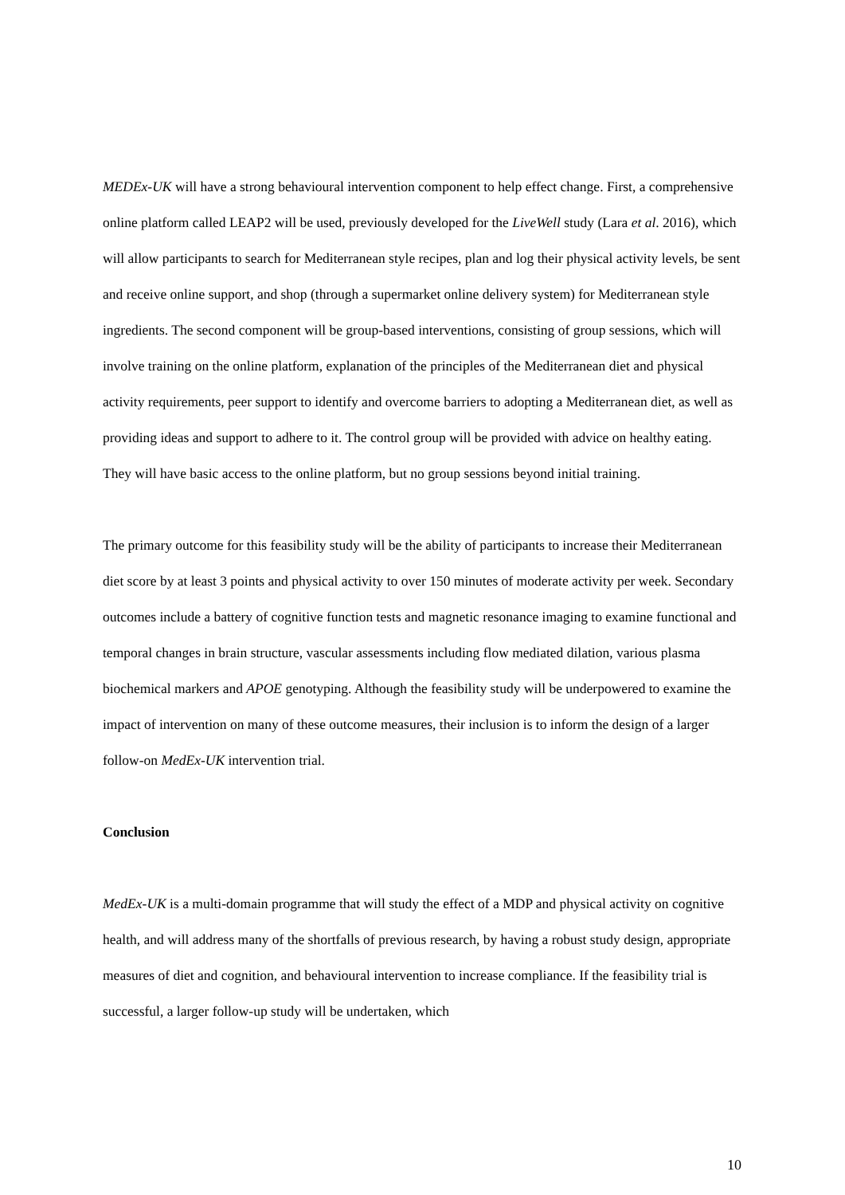MEDEx-UK will have a strong behavioural intervention component to help effect change. First, a comprehensive online platform called LEAP2 will be used, previously developed for the LiveWell study (Lara et al. 2016), which will allow participants to search for Mediterranean style recipes, plan and log their physical activity levels, be sent and receive online support, and shop (through a supermarket online delivery system) for Mediterranean style ingredients. The second component will be group-based interventions, consisting of group sessions, which will involve training on the online platform, explanation of the principles of the Mediterranean diet and physical activity requirements, peer support to identify and overcome barriers to adopting a Mediterranean diet, as well as providing ideas and support to adhere to it. The control group will be provided with advice on healthy eating. They will have basic access to the online platform, but no group sessions beyond initial training.
The primary outcome for this feasibility study will be the ability of participants to increase their Mediterranean diet score by at least 3 points and physical activity to over 150 minutes of moderate activity per week. Secondary outcomes include a battery of cognitive function tests and magnetic resonance imaging to examine functional and temporal changes in brain structure, vascular assessments including flow mediated dilation, various plasma biochemical markers and APOE genotyping. Although the feasibility study will be underpowered to examine the impact of intervention on many of these outcome measures, their inclusion is to inform the design of a larger follow-on MedEx-UK intervention trial.
Conclusion
MedEx-UK is a multi-domain programme that will study the effect of a MDP and physical activity on cognitive health, and will address many of the shortfalls of previous research, by having a robust study design, appropriate measures of diet and cognition, and behavioural intervention to increase compliance. If the feasibility trial is successful, a larger follow-up study will be undertaken, which
10